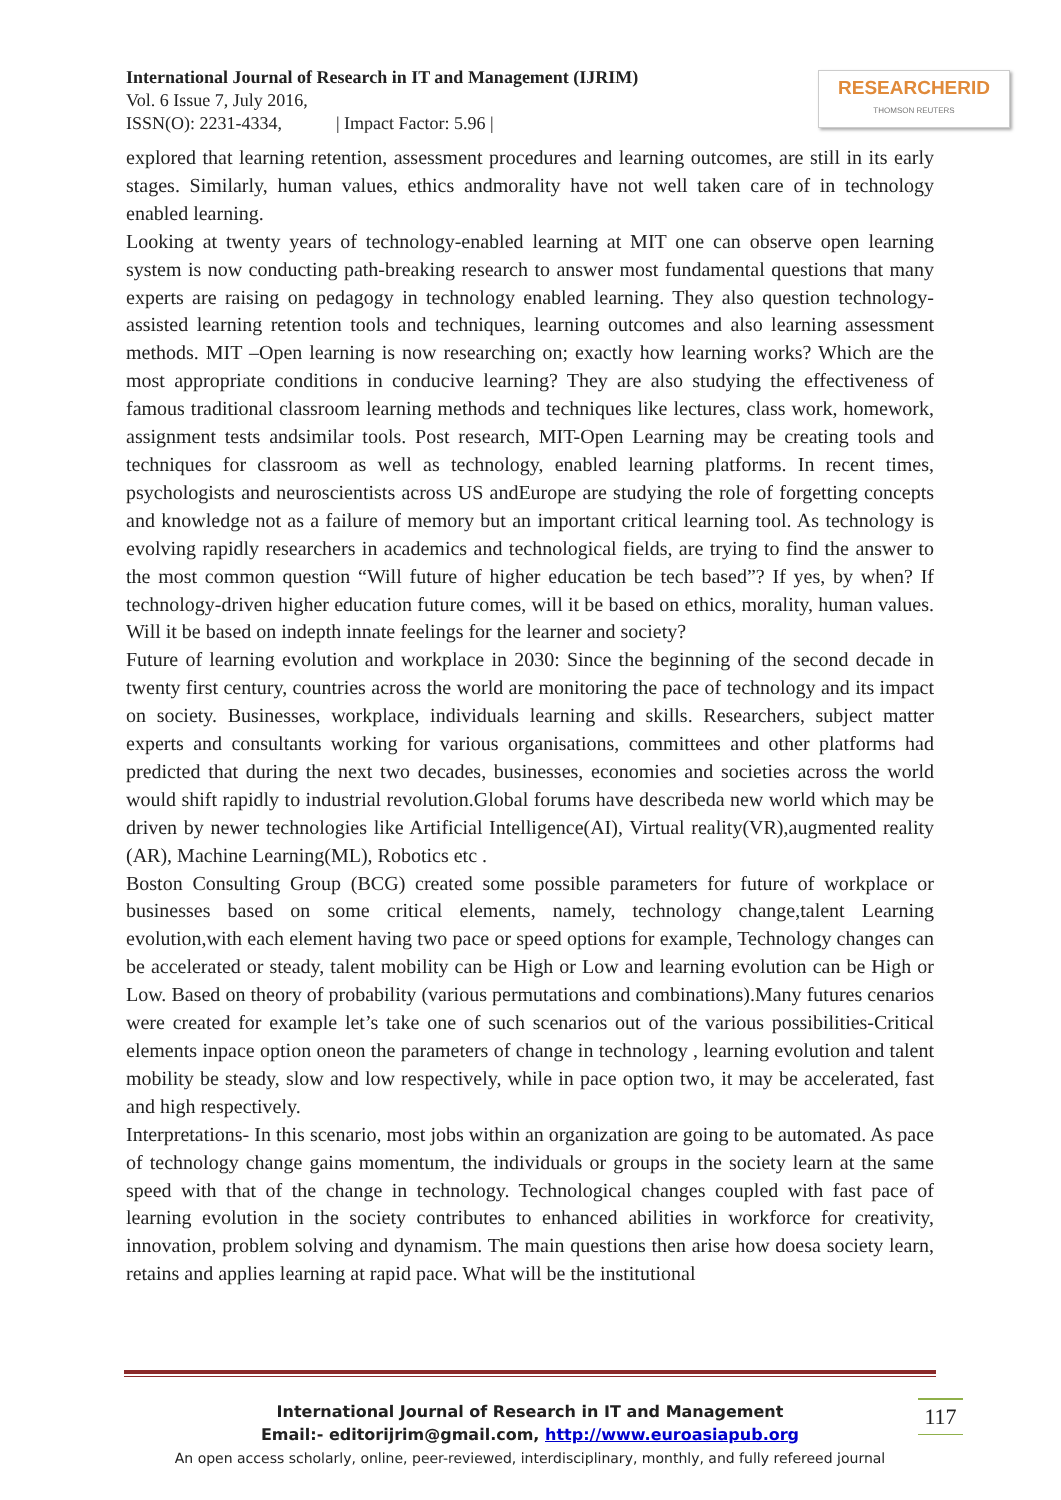International Journal of Research in IT and Management (IJRIM)
Vol. 6 Issue 7, July 2016,
ISSN(O): 2231-4334, | Impact Factor: 5.96 |
RESEARCHERID
THOMSON REUTERS
explored that learning retention, assessment procedures and learning outcomes, are still in its early stages. Similarly, human values, ethics andmorality have not well taken care of in technology enabled learning.
Looking at twenty years of technology-enabled learning at MIT one can observe open learning system is now conducting path-breaking research to answer most fundamental questions that many experts are raising on pedagogy in technology enabled learning. They also question technology- assisted learning retention tools and techniques, learning outcomes and also learning assessment methods. MIT –Open learning is now researching on; exactly how learning works? Which are the most appropriate conditions in conducive learning? They are also studying the effectiveness of famous traditional classroom learning methods and techniques like lectures, class work, homework, assignment tests andsimilar tools. Post research, MIT-Open Learning may be creating tools and techniques for classroom as well as technology, enabled learning platforms. In recent times, psychologists and neuroscientists across US andEurope are studying the role of forgetting concepts and knowledge not as a failure of memory but an important critical learning tool. As technology is evolving rapidly researchers in academics and technological fields, are trying to find the answer to the most common question “Will future of higher education be tech based”? If yes, by when? If technology-driven higher education future comes, will it be based on ethics, morality, human values. Will it be based on indepth innate feelings for the learner and society?
Future of learning evolution and workplace in 2030: Since the beginning of the second decade in twenty first century, countries across the world are monitoring the pace of technology and its impact on society. Businesses, workplace, individuals learning and skills. Researchers, subject matter experts and consultants working for various organisations, committees and other platforms had predicted that during the next two decades, businesses, economies and societies across the world would shift rapidly to industrial revolution.Global forums have describeda new world which may be driven by newer technologies like Artificial Intelligence(AI), Virtual reality(VR),augmented reality (AR), Machine Learning(ML), Robotics etc .
Boston Consulting Group (BCG) created some possible parameters for future of workplace or businesses based on some critical elements, namely, technology change,talent Learning evolution,with each element having two pace or speed options for example, Technology changes can be accelerated or steady, talent mobility can be High or Low and learning evolution can be High or Low. Based on theory of probability (various permutations and combinations).Many futures cenarios were created for example let’s take one of such scenarios out of the various possibilities-Critical elements inpace option oneon the parameters of change in technology , learning evolution and talent mobility be steady, slow and low respectively, while in pace option two, it may be accelerated, fast and high respectively.
Interpretations- In this scenario, most jobs within an organization are going to be automated. As pace of technology change gains momentum, the individuals or groups in the society learn at the same speed with that of the change in technology. Technological changes coupled with fast pace of learning evolution in the society contributes to enhanced abilities in workforce for creativity, innovation, problem solving and dynamism. The main questions then arise how doesa society learn, retains and applies learning at rapid pace. What will be the institutional
International Journal of Research in IT and Management
Email:- editorijrim@gmail.com, http://www.euroasiapub.org
An open access scholarly, online, peer-reviewed, interdisciplinary, monthly, and fully refereed journal
117